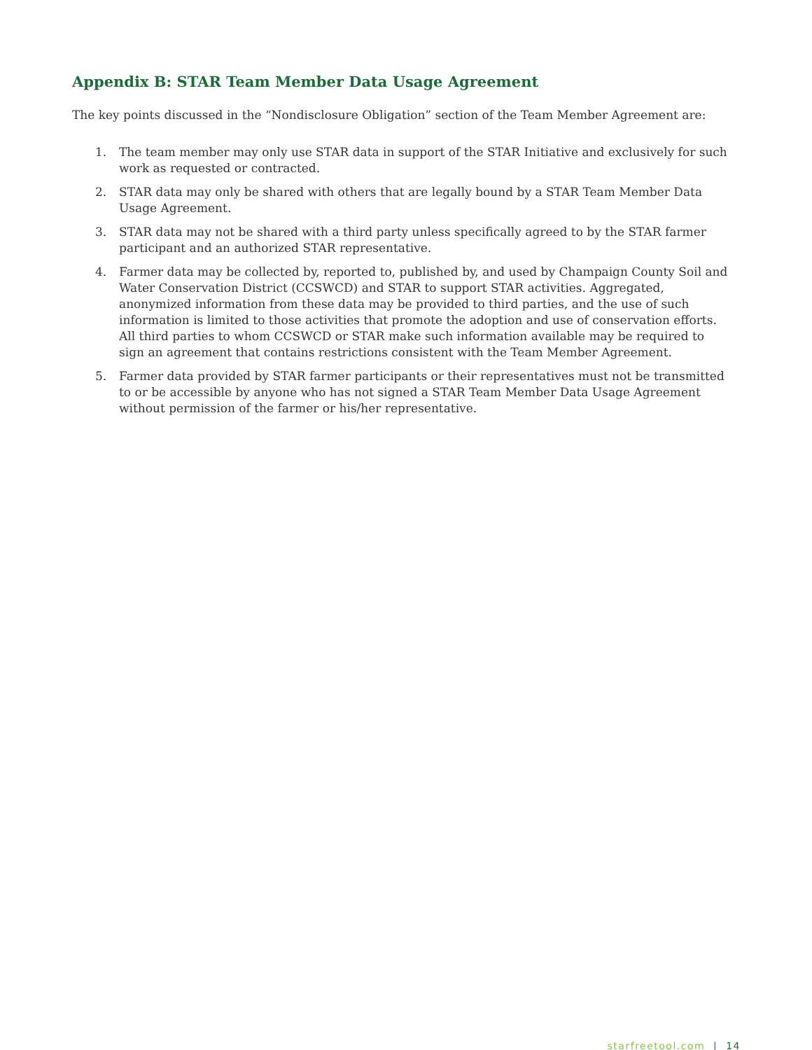Appendix B: STAR Team Member Data Usage Agreement
The key points discussed in the “Nondisclosure Obligation” section of the Team Member Agreement are:
1. The team member may only use STAR data in support of the STAR Initiative and exclusively for such work as requested or contracted.
2. STAR data may only be shared with others that are legally bound by a STAR Team Member Data Usage Agreement.
3. STAR data may not be shared with a third party unless specifically agreed to by the STAR farmer participant and an authorized STAR representative.
4. Farmer data may be collected by, reported to, published by, and used by Champaign County Soil and Water Conservation District (CCSWCD) and STAR to support STAR activities. Aggregated, anonymized information from these data may be provided to third parties, and the use of such information is limited to those activities that promote the adoption and use of conservation efforts. All third parties to whom CCSWCD or STAR make such information available may be required to sign an agreement that contains restrictions consistent with the Team Member Agreement.
5. Farmer data provided by STAR farmer participants or their representatives must not be transmitted to or be accessible by anyone who has not signed a STAR Team Member Data Usage Agreement without permission of the farmer or his/her representative.
starfreetool.com | 14